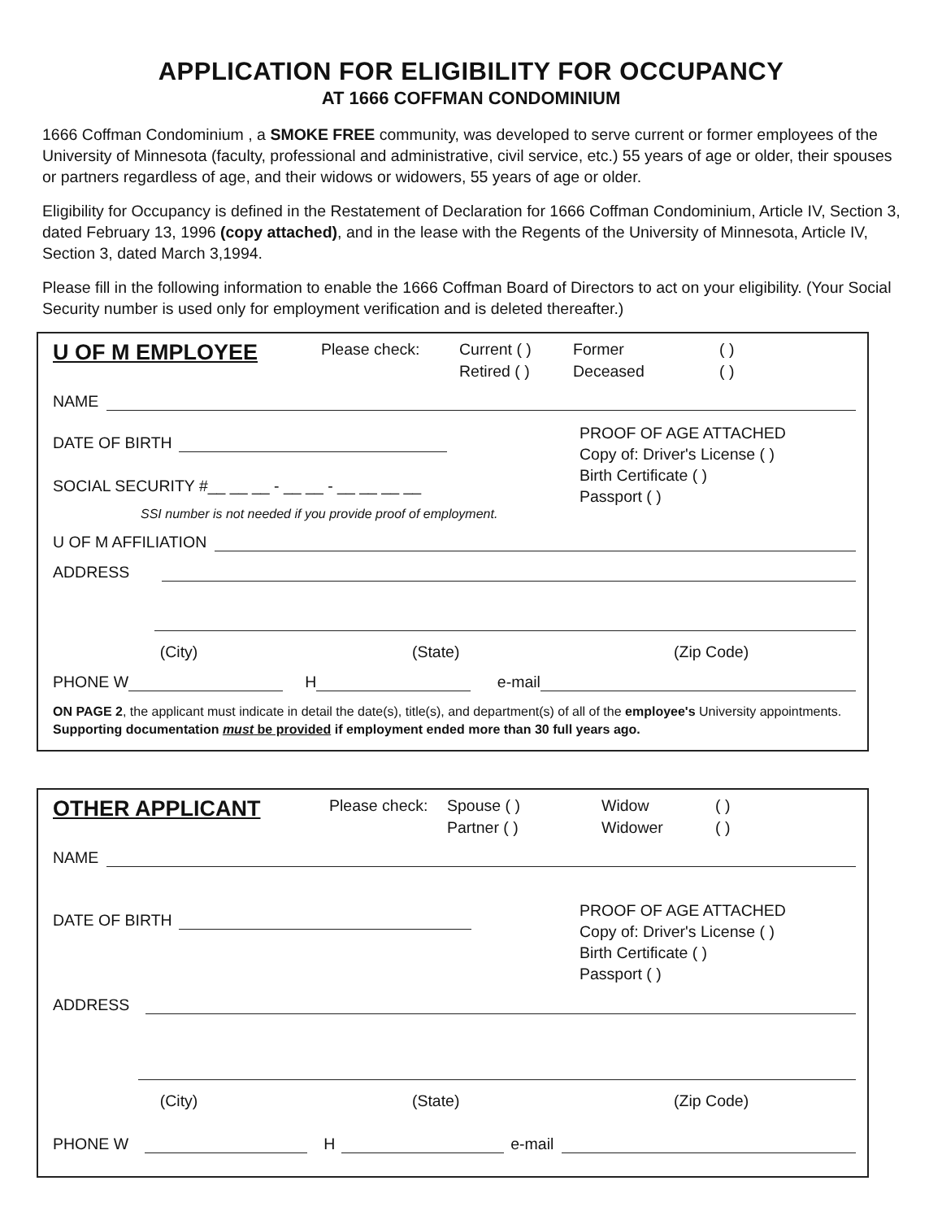APPLICATION FOR ELIGIBILITY FOR OCCUPANCY
AT 1666 COFFMAN CONDOMINIUM
1666 Coffman Condominium , a SMOKE FREE community, was developed to serve current or former employees of the University of Minnesota (faculty, professional and administrative, civil service, etc.) 55 years of age or older, their spouses or partners regardless of age, and their widows or widowers, 55 years of age or older.
Eligibility for Occupancy is defined in the Restatement of Declaration for 1666 Coffman Condominium, Article IV, Section 3, dated February 13, 1996 (copy attached), and in the lease with the Regents of the University of Minnesota, Article IV, Section 3, dated March 3,1994.
Please fill in the following information to enable the 1666 Coffman Board of Directors to act on your eligibility. (Your Social Security number is used only for employment verification and is deleted thereafter.)
U OF M EMPLOYEE
Please check: Current ( ) Former ( ) Retired ( ) Deceased ( )
NAME
DATE OF BIRTH
SOCIAL SECURITY #__ __ __ - __ __ - __ __ __ __
SSI number is not needed if you provide proof of employment.
PROOF OF AGE ATTACHED
Copy of: Driver's License ( )
Birth Certificate ( )
Passport ( )
U OF M AFFILIATION
ADDRESS
(City) (State) (Zip Code)
PHONE W H e-mail
ON PAGE 2, the applicant must indicate in detail the date(s), title(s), and department(s) of all of the employee's University appointments. Supporting documentation must be provided if employment ended more than 30 full years ago.
OTHER APPLICANT
Please check: Spouse ( ) Widow ( ) Partner ( ) Widower ( )
NAME
DATE OF BIRTH
PROOF OF AGE ATTACHED
Copy of: Driver's License ( )
Birth Certificate ( )
Passport ( )
ADDRESS
(City) (State) (Zip Code)
PHONE W H e-mail